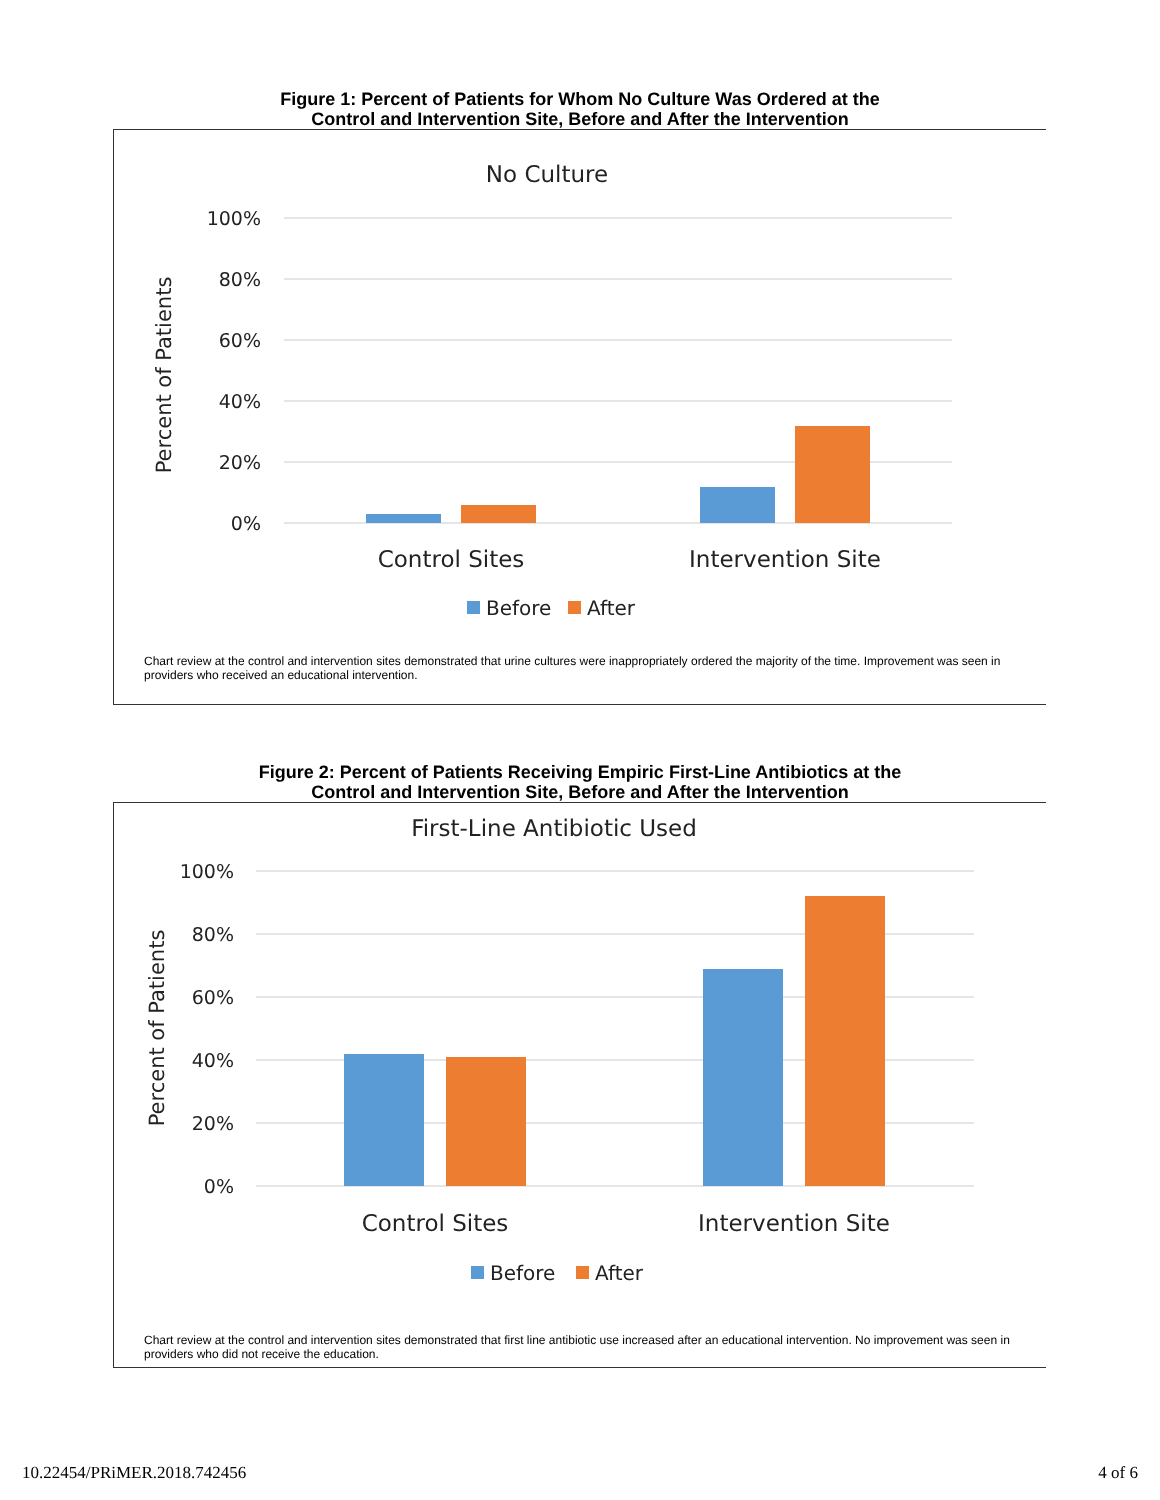Figure 1: Percent of Patients for Whom No Culture Was Ordered at the
Control and Intervention Site, Before and After the Intervention
No Culture
100%
80%
60%
40%
20%
0%
Percent of Patients
Control Sites
Intervention Site
Before
After
Chart review at the control and intervention sites demonstrated that urine cultures were inappropriately ordered the majority of the time. Improvement was seen in providers who received an educational intervention.
Figure 2: Percent of Patients Receiving Empiric First-Line Antibiotics at the
Control and Intervention Site, Before and After the Intervention
First-Line Antibiotic Used
100%
80%
60%
40%
20%
0%
Percent of Patients
Control Sites
Intervention Site
Before
After
Chart review at the control and intervention sites demonstrated that first line antibiotic use increased after an educational intervention. No improvement was seen in providers who did not receive the education.
10.22454/PRiMER.2018.742456 4 of 6